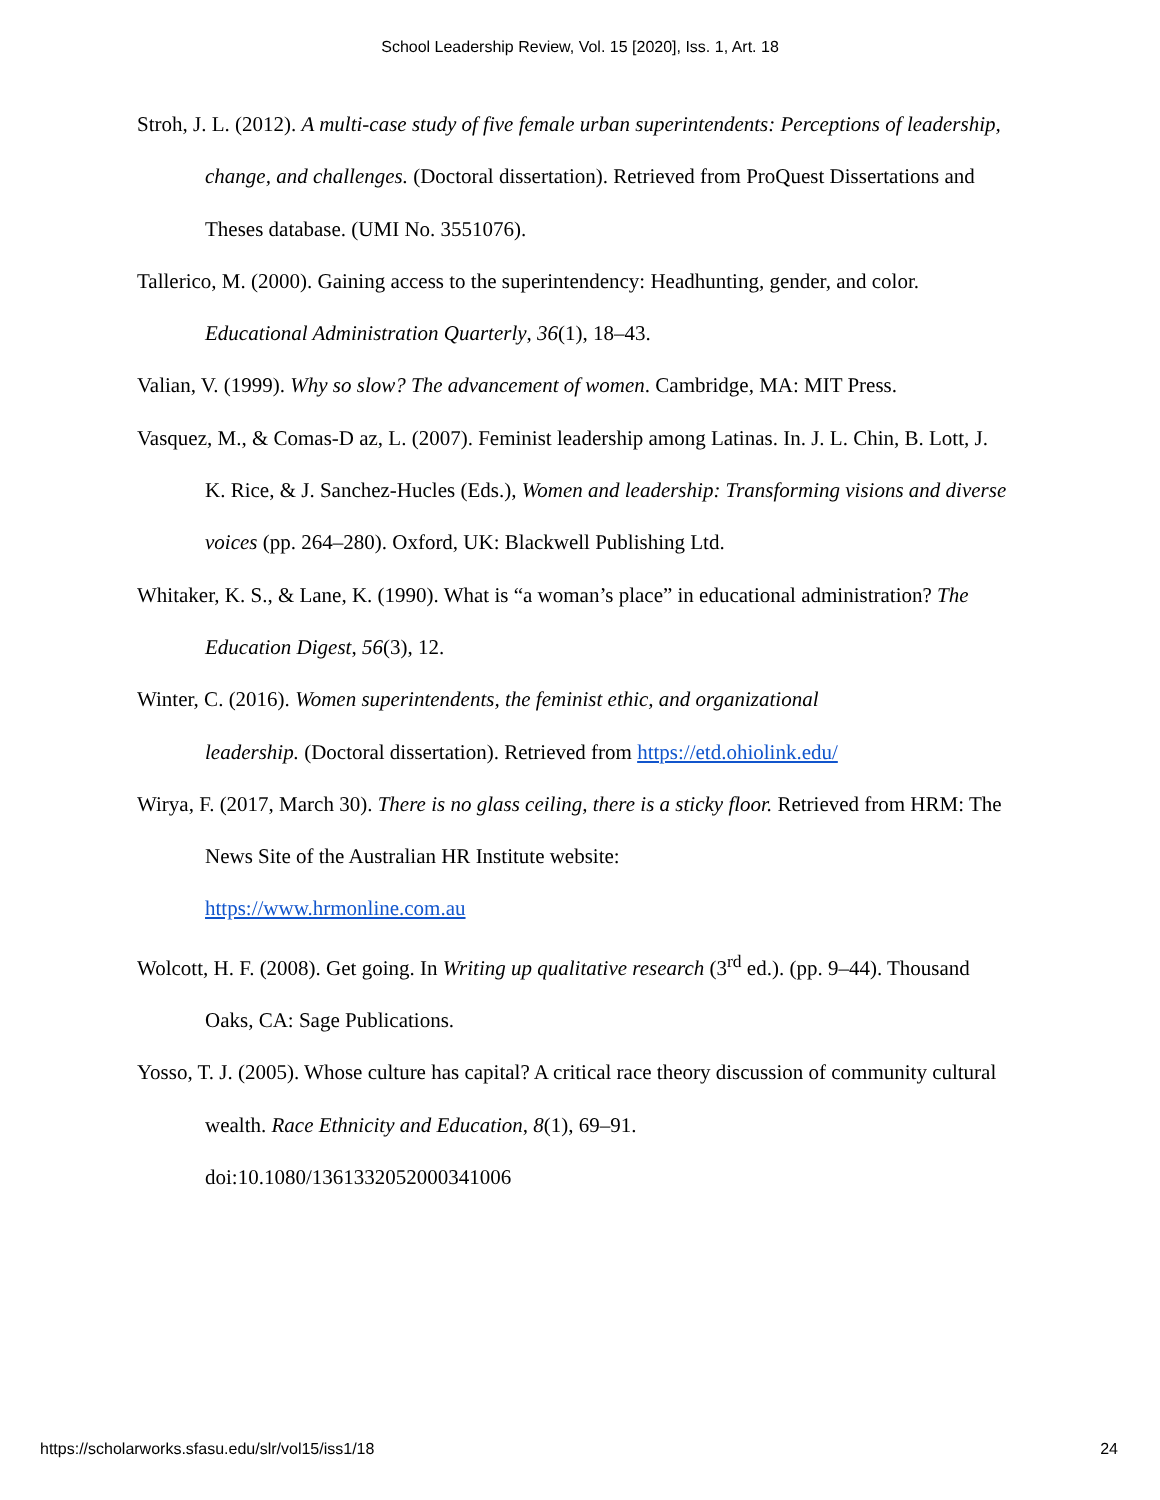School Leadership Review, Vol. 15 [2020], Iss. 1, Art. 18
Stroh, J. L. (2012). A multi-case study of five female urban superintendents: Perceptions of leadership, change, and challenges. (Doctoral dissertation). Retrieved from ProQuest Dissertations and Theses database. (UMI No. 3551076).
Tallerico, M. (2000). Gaining access to the superintendency: Headhunting, gender, and color. Educational Administration Quarterly, 36(1), 18–43.
Valian, V. (1999). Why so slow? The advancement of women. Cambridge, MA: MIT Press.
Vasquez, M., & Comas-D az, L. (2007). Feminist leadership among Latinas. In. J. L. Chin, B. Lott, J. K. Rice, & J. Sanchez-Hucles (Eds.), Women and leadership: Transforming visions and diverse voices (pp. 264–280). Oxford, UK: Blackwell Publishing Ltd.
Whitaker, K. S., & Lane, K. (1990). What is “a woman’s place” in educational administration? The Education Digest, 56(3), 12.
Winter, C. (2016). Women superintendents, the feminist ethic, and organizational
leadership. (Doctoral dissertation). Retrieved from https://etd.ohiolink.edu/
Wirya, F. (2017, March 30). There is no glass ceiling, there is a sticky floor. Retrieved from HRM: The News Site of the Australian HR Institute website:
https://www.hrmonline.com.au
Wolcott, H. F. (2008). Get going. In Writing up qualitative research (3<sup>rd</sup> ed.). (pp. 9–44). Thousand Oaks, CA: Sage Publications.
Yosso, T. J. (2005). Whose culture has capital? A critical race theory discussion of community cultural wealth. Race Ethnicity and Education, 8(1), 69–91.
doi:10.1080/1361332052000341006
https://scholarworks.sfasu.edu/slr/vol15/iss1/18 24